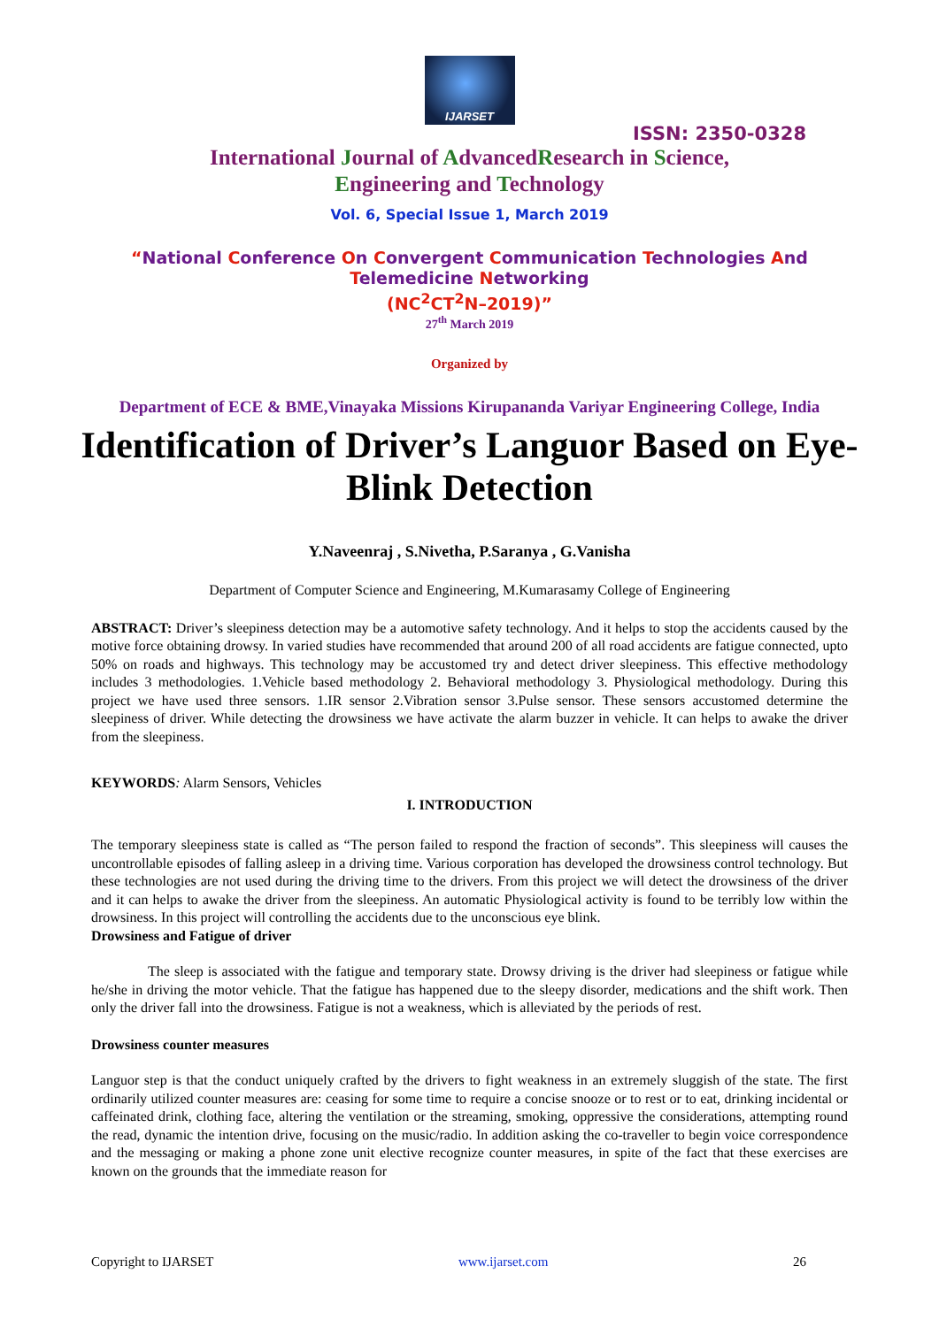IJARSET
ISSN: 2350-0328
International Journal of AdvancedResearch in Science,
Engineering and Technology
Vol. 6, Special Issue 1, March 2019
“National Conference On Convergent Communication Technologies And
Telemedicine Networking
(NC<sup>2</sup>CT<sup>2</sup>N–2019)”
27<sup>th</sup> March 2019
Organized by
Department of ECE & BME,Vinayaka Missions Kirupananda Variyar Engineering College, India
Identification of Driver’s Languor Based on Eye-Blink Detection
Y.Naveenraj , S.Nivetha, P.Saranya , G.Vanisha
Department of Computer Science and Engineering, M.Kumarasamy College of Engineering
ABSTRACT: Driver’s sleepiness detection may be a automotive safety technology. And it helps to stop the accidents caused by the motive force obtaining drowsy. In varied studies have recommended that around 200 of all road accidents are fatigue connected, upto 50% on roads and highways. This technology may be accustomed try and detect driver sleepiness. This effective methodology includes 3 methodologies. 1.Vehicle based methodology 2. Behavioral methodology 3. Physiological methodology. During this project we have used three sensors. 1.IR sensor 2.Vibration sensor 3.Pulse sensor. These sensors accustomed determine the sleepiness of driver. While detecting the drowsiness we have activate the alarm buzzer in vehicle. It can helps to awake the driver from the sleepiness.
KEYWORDS: Alarm Sensors, Vehicles
I. INTRODUCTION
The temporary sleepiness state is called as “The person failed to respond the fraction of seconds”. This sleepiness will causes the uncontrollable episodes of falling asleep in a driving time. Various corporation has developed the drowsiness control technology. But these technologies are not used during the driving time to the drivers. From this project we will detect the drowsiness of the driver and it can helps to awake the driver from the sleepiness. An automatic Physiological activity is found to be terribly low within the drowsiness. In this project will controlling the accidents due to the unconscious eye blink.
Drowsiness and Fatigue of driver
The sleep is associated with the fatigue and temporary state. Drowsy driving is the driver had sleepiness or fatigue while he/she in driving the motor vehicle. That the fatigue has happened due to the sleepy disorder, medications and the shift work. Then only the driver fall into the drowsiness. Fatigue is not a weakness, which is alleviated by the periods of rest.
Drowsiness counter measures
Languor step is that the conduct uniquely crafted by the drivers to fight weakness in an extremely sluggish of the state. The first ordinarily utilized counter measures are: ceasing for some time to require a concise snooze or to rest or to eat, drinking incidental or caffeinated drink, clothing face, altering the ventilation or the streaming, smoking, oppressive the considerations, attempting round the read, dynamic the intention drive, focusing on the music/radio. In addition asking the co-traveller to begin voice correspondence and the messaging or making a phone zone unit elective recognize counter measures, in spite of the fact that these exercises are known on the grounds that the immediate reason for
Copyright to IJARSET www.ijarset.com 26